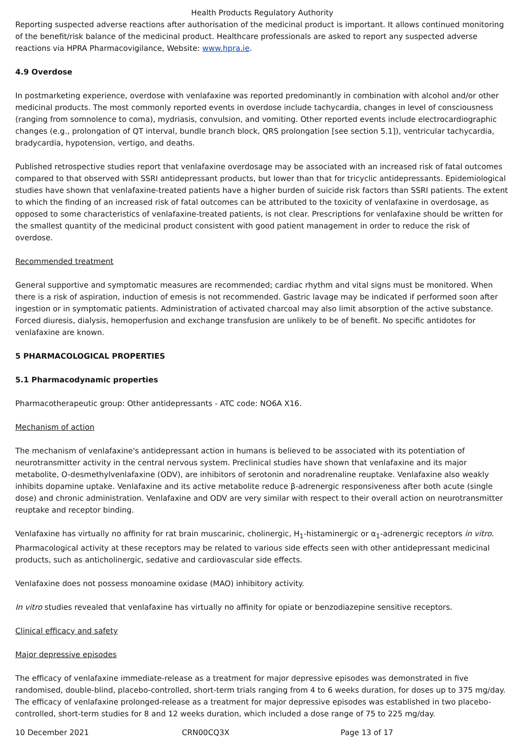Health Products Regulatory Authority
Reporting suspected adverse reactions after authorisation of the medicinal product is important. It allows continued monitoring of the benefit/risk balance of the medicinal product. Healthcare professionals are asked to report any suspected adverse reactions via HPRA Pharmacovigilance, Website: www.hpra.ie.
4.9 Overdose
In postmarketing experience, overdose with venlafaxine was reported predominantly in combination with alcohol and/or other medicinal products. The most commonly reported events in overdose include tachycardia, changes in level of consciousness (ranging from somnolence to coma), mydriasis, convulsion, and vomiting. Other reported events include electrocardiographic changes (e.g., prolongation of QT interval, bundle branch block, QRS prolongation [see section 5.1]), ventricular tachycardia, bradycardia, hypotension, vertigo, and deaths.
Published retrospective studies report that venlafaxine overdosage may be associated with an increased risk of fatal outcomes compared to that observed with SSRI antidepressant products, but lower than that for tricyclic antidepressants. Epidemiological studies have shown that venlafaxine-treated patients have a higher burden of suicide risk factors than SSRI patients. The extent to which the finding of an increased risk of fatal outcomes can be attributed to the toxicity of venlafaxine in overdosage, as opposed to some characteristics of venlafaxine-treated patients, is not clear. Prescriptions for venlafaxine should be written for the smallest quantity of the medicinal product consistent with good patient management in order to reduce the risk of overdose.
Recommended treatment
General supportive and symptomatic measures are recommended; cardiac rhythm and vital signs must be monitored. When there is a risk of aspiration, induction of emesis is not recommended. Gastric lavage may be indicated if performed soon after ingestion or in symptomatic patients. Administration of activated charcoal may also limit absorption of the active substance. Forced diuresis, dialysis, hemoperfusion and exchange transfusion are unlikely to be of benefit. No specific antidotes for venlafaxine are known.
5 PHARMACOLOGICAL PROPERTIES
5.1 Pharmacodynamic properties
Pharmacotherapeutic group: Other antidepressants - ATC code: NO6A X16.
Mechanism of action
The mechanism of venlafaxine's antidepressant action in humans is believed to be associated with its potentiation of neurotransmitter activity in the central nervous system. Preclinical studies have shown that venlafaxine and its major metabolite, O-desmethylvenlafaxine (ODV), are inhibitors of serotonin and noradrenaline reuptake. Venlafaxine also weakly inhibits dopamine uptake. Venlafaxine and its active metabolite reduce β-adrenergic responsiveness after both acute (single dose) and chronic administration. Venlafaxine and ODV are very similar with respect to their overall action on neurotransmitter reuptake and receptor binding.
Venlafaxine has virtually no affinity for rat brain muscarinic, cholinergic, H<sub>1</sub>-histaminergic or α<sub>1</sub>-adrenergic receptors in vitro. Pharmacological activity at these receptors may be related to various side effects seen with other antidepressant medicinal products, such as anticholinergic, sedative and cardiovascular side effects.
Venlafaxine does not possess monoamine oxidase (MAO) inhibitory activity.
In vitro studies revealed that venlafaxine has virtually no affinity for opiate or benzodiazepine sensitive receptors.
Clinical efficacy and safety
Major depressive episodes
The efficacy of venlafaxine immediate-release as a treatment for major depressive episodes was demonstrated in five randomised, double-blind, placebo-controlled, short-term trials ranging from 4 to 6 weeks duration, for doses up to 375 mg/day. The efficacy of venlafaxine prolonged-release as a treatment for major depressive episodes was established in two placebo-controlled, short-term studies for 8 and 12 weeks duration, which included a dose range of 75 to 225 mg/day.
10 December 2021 CRN00CQ3X Page 13 of 17